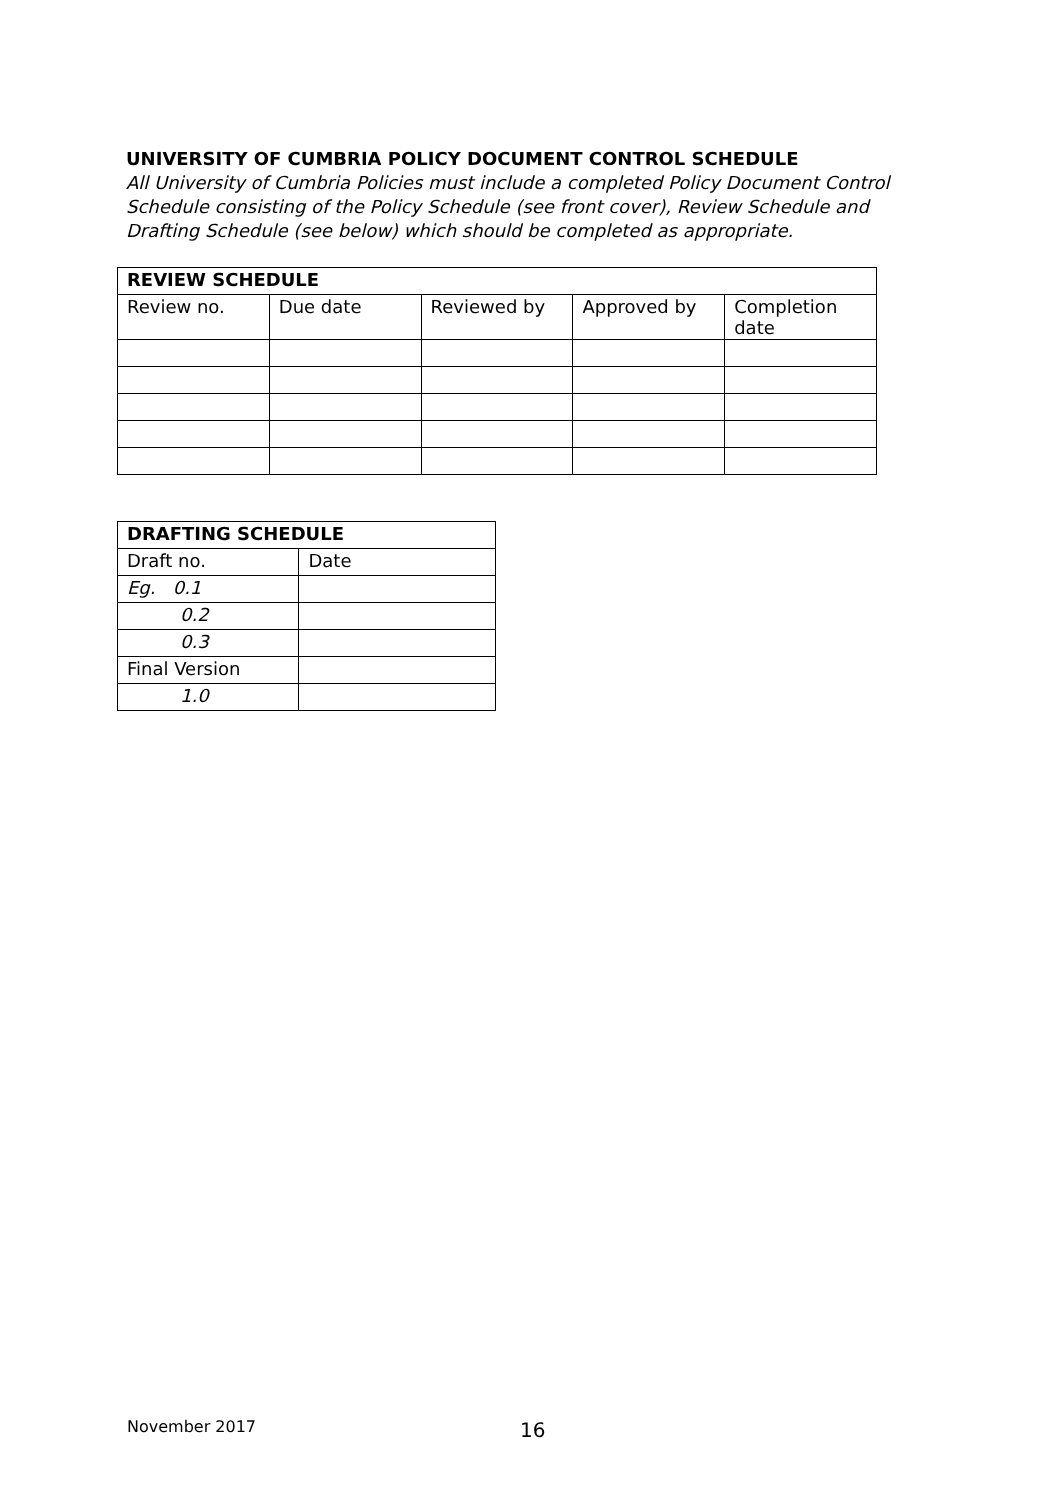UNIVERSITY OF CUMBRIA POLICY DOCUMENT CONTROL SCHEDULE
All University of Cumbria Policies must include a completed Policy Document Control Schedule consisting of the Policy Schedule (see front cover), Review Schedule and Drafting Schedule (see below) which should be completed as appropriate.
| REVIEW SCHEDULE | | | | |
| --- | --- | --- | --- | --- |
| Review no. | Due date | Reviewed by | Approved by | Completion date |
| DRAFTING SCHEDULE | |
| --- | --- |
| Draft no. | Date |
| Eg. 0.1 | |
| 0.2 | |
| 0.3 | |
| Final Version | |
| 1.0 | |
November 2017 16